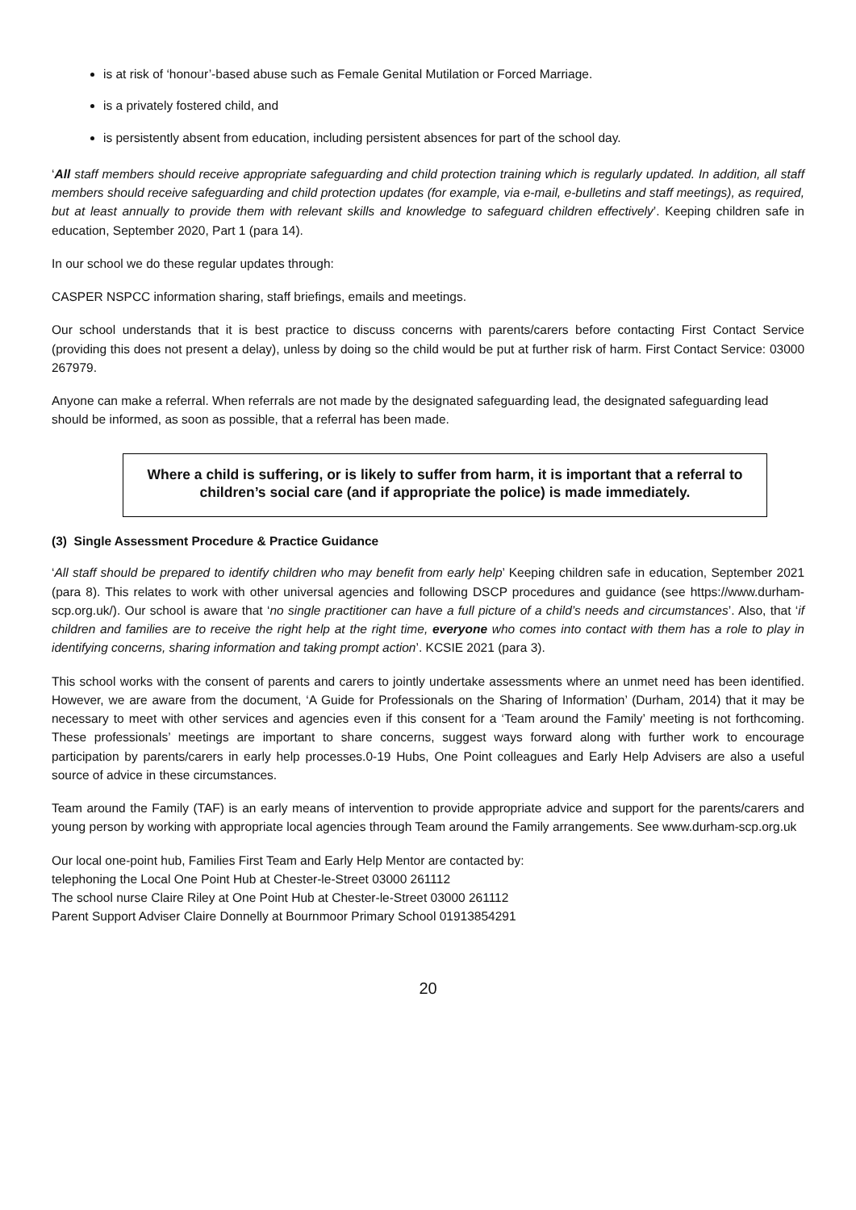is at risk of ‘honour’-based abuse such as Female Genital Mutilation or Forced Marriage.
is a privately fostered child, and
is persistently absent from education, including persistent absences for part of the school day.
‘All staff members should receive appropriate safeguarding and child protection training which is regularly updated. In addition, all staff members should receive safeguarding and child protection updates (for example, via e-mail, e-bulletins and staff meetings), as required, but at least annually to provide them with relevant skills and knowledge to safeguard children effectively’. Keeping children safe in education, September 2020, Part 1 (para 14).
In our school we do these regular updates through:
CASPER NSPCC information sharing, staff briefings, emails and meetings.
Our school understands that it is best practice to discuss concerns with parents/carers before contacting First Contact Service (providing this does not present a delay), unless by doing so the child would be put at further risk of harm. First Contact Service: 03000 267979.
Anyone can make a referral. When referrals are not made by the designated safeguarding lead, the designated safeguarding lead should be informed, as soon as possible, that a referral has been made.
Where a child is suffering, or is likely to suffer from harm, it is important that a referral to children’s social care (and if appropriate the police) is made immediately.
(3) Single Assessment Procedure & Practice Guidance
‘All staff should be prepared to identify children who may benefit from early help’ Keeping children safe in education, September 2021 (para 8). This relates to work with other universal agencies and following DSCP procedures and guidance (see https://www.durham-scp.org.uk/). Our school is aware that ‘no single practitioner can have a full picture of a child’s needs and circumstances’. Also, that ‘if children and families are to receive the right help at the right time, everyone who comes into contact with them has a role to play in identifying concerns, sharing information and taking prompt action’. KCSIE 2021 (para 3).
This school works with the consent of parents and carers to jointly undertake assessments where an unmet need has been identified. However, we are aware from the document, ‘A Guide for Professionals on the Sharing of Information’ (Durham, 2014) that it may be necessary to meet with other services and agencies even if this consent for a ‘Team around the Family’ meeting is not forthcoming. These professionals’ meetings are important to share concerns, suggest ways forward along with further work to encourage participation by parents/carers in early help processes.0-19 Hubs, One Point colleagues and Early Help Advisers are also a useful source of advice in these circumstances.
Team around the Family (TAF) is an early means of intervention to provide appropriate advice and support for the parents/carers and young person by working with appropriate local agencies through Team around the Family arrangements. See www.durham-scp.org.uk
Our local one-point hub, Families First Team and Early Help Mentor are contacted by:
telephoning the Local One Point Hub at Chester-le-Street 03000 261112
The school nurse Claire Riley at One Point Hub at Chester-le-Street 03000 261112
Parent Support Adviser Claire Donnelly at Bournmoor Primary School 01913854291
20